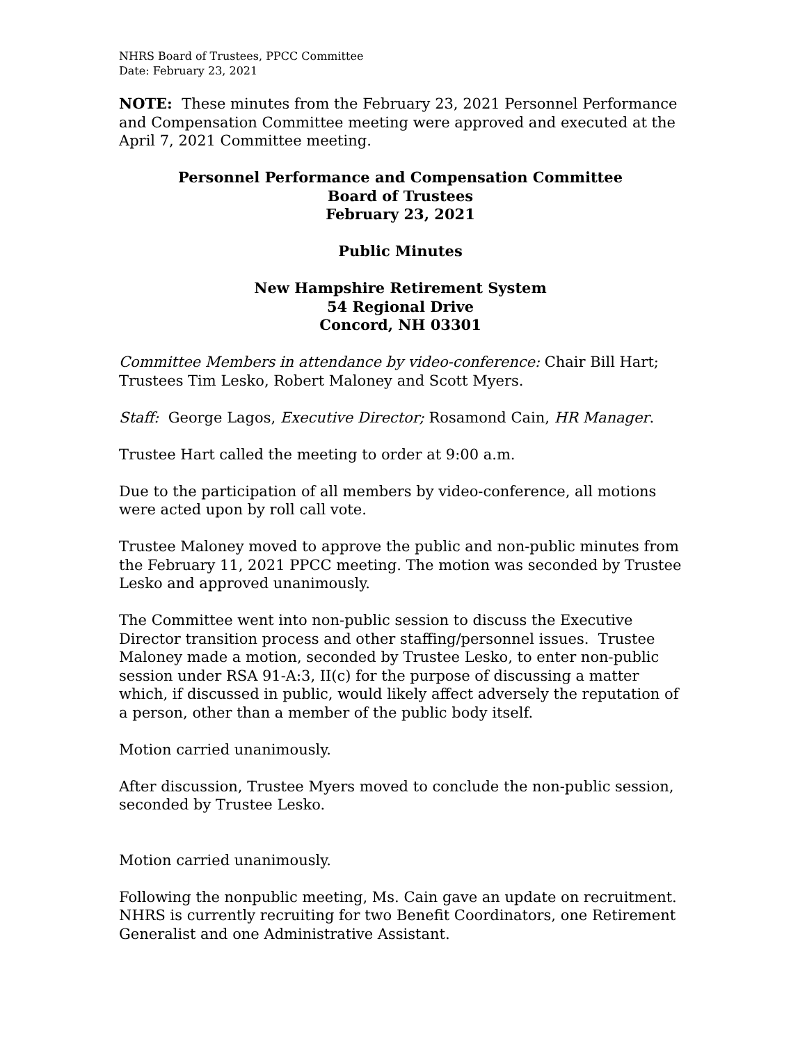NHRS Board of Trustees, PPCC Committee
Date: February 23, 2021
NOTE: These minutes from the February 23, 2021 Personnel Performance and Compensation Committee meeting were approved and executed at the April 7, 2021 Committee meeting.
Personnel Performance and Compensation Committee
Board of Trustees
February 23, 2021
Public Minutes
New Hampshire Retirement System
54 Regional Drive
Concord, NH 03301
Committee Members in attendance by video-conference: Chair Bill Hart; Trustees Tim Lesko, Robert Maloney and Scott Myers.
Staff: George Lagos, Executive Director; Rosamond Cain, HR Manager.
Trustee Hart called the meeting to order at 9:00 a.m.
Due to the participation of all members by video-conference, all motions were acted upon by roll call vote.
Trustee Maloney moved to approve the public and non-public minutes from the February 11, 2021 PPCC meeting. The motion was seconded by Trustee Lesko and approved unanimously.
The Committee went into non-public session to discuss the Executive Director transition process and other staffing/personnel issues. Trustee Maloney made a motion, seconded by Trustee Lesko, to enter non-public session under RSA 91-A:3, II(c) for the purpose of discussing a matter which, if discussed in public, would likely affect adversely the reputation of a person, other than a member of the public body itself.
Motion carried unanimously.
After discussion, Trustee Myers moved to conclude the non-public session, seconded by Trustee Lesko.
Motion carried unanimously.
Following the nonpublic meeting, Ms. Cain gave an update on recruitment. NHRS is currently recruiting for two Benefit Coordinators, one Retirement Generalist and one Administrative Assistant.